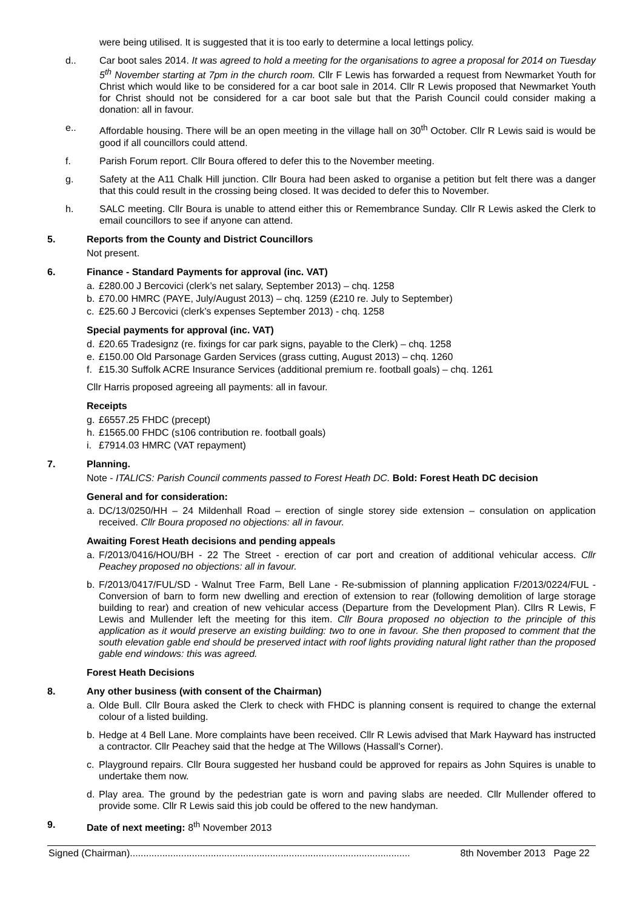were being utilised. It is suggested that it is too early to determine a local lettings policy.
d.. Car boot sales 2014. It was agreed to hold a meeting for the organisations to agree a proposal for 2014 on Tuesday 5<sup>th</sup> November starting at 7pm in the church room. Cllr F Lewis has forwarded a request from Newmarket Youth for Christ which would like to be considered for a car boot sale in 2014. Cllr R Lewis proposed that Newmarket Youth for Christ should not be considered for a car boot sale but that the Parish Council could consider making a donation: all in favour.
e.. Affordable housing. There will be an open meeting in the village hall on 30<sup>th</sup> October. Cllr R Lewis said is would be good if all councillors could attend.
f. Parish Forum report. Cllr Boura offered to defer this to the November meeting.
g. Safety at the A11 Chalk Hill junction. Cllr Boura had been asked to organise a petition but felt there was a danger that this could result in the crossing being closed. It was decided to defer this to November.
h. SALC meeting. Cllr Boura is unable to attend either this or Remembrance Sunday. Cllr R Lewis asked the Clerk to email councillors to see if anyone can attend.
5. Reports from the County and District Councillors
Not present.
6. Finance - Standard Payments for approval (inc. VAT)
a. £280.00 J Bercovici (clerk’s net salary, September 2013) – chq. 1258
b. £70.00 HMRC (PAYE, July/August 2013) – chq. 1259 (£210 re. July to September)
c. £25.60 J Bercovici (clerk’s expenses September 2013) - chq. 1258
Special payments for approval (inc. VAT)
d. £20.65 Tradesignz (re. fixings for car park signs, payable to the Clerk) – chq. 1258
e. £150.00 Old Parsonage Garden Services (grass cutting, August 2013) – chq. 1260
f. £15.30 Suffolk ACRE Insurance Services (additional premium re. football goals) – chq. 1261
Cllr Harris proposed agreeing all payments: all in favour.
Receipts
g. £6557.25 FHDC (precept)
h. £1565.00 FHDC (s106 contribution re. football goals)
i. £7914.03 HMRC (VAT repayment)
7. Planning.
Note - ITALICS: Parish Council comments passed to Forest Heath DC. Bold: Forest Heath DC decision
General and for consideration:
a. DC/13/0250/HH – 24 Mildenhall Road – erection of single storey side extension – consulation on application received. Cllr Boura proposed no objections: all in favour.
Awaiting Forest Heath decisions and pending appeals
a. F/2013/0416/HOU/BH - 22 The Street - erection of car port and creation of additional vehicular access. Cllr Peachey proposed no objections: all in favour.
b. F/2013/0417/FUL/SD - Walnut Tree Farm, Bell Lane - Re-submission of planning application F/2013/0224/FUL - Conversion of barn to form new dwelling and erection of extension to rear (following demolition of large storage building to rear) and creation of new vehicular access (Departure from the Development Plan). Cllrs R Lewis, F Lewis and Mullender left the meeting for this item. Cllr Boura proposed no objection to the principle of this application as it would preserve an existing building: two to one in favour. She then proposed to comment that the south elevation gable end should be preserved intact with roof lights providing natural light rather than the proposed gable end windows: this was agreed.
Forest Heath Decisions
8. Any other business (with consent of the Chairman)
a. Olde Bull. Cllr Boura asked the Clerk to check with FHDC is planning consent is required to change the external colour of a listed building.
b. Hedge at 4 Bell Lane. More complaints have been received. Cllr R Lewis advised that Mark Hayward has instructed a contractor. Cllr Peachey said that the hedge at The Willows (Hassall's Corner).
c. Playground repairs. Cllr Boura suggested her husband could be approved for repairs as John Squires is unable to undertake them now.
d. Play area. The ground by the pedestrian gate is worn and paving slabs are needed. Cllr Mullender offered to provide some. Cllr R Lewis said this job could be offered to the new handyman.
9. Date of next meeting: 8<sup>th</sup> November 2013
Signed (Chairman)........................................................................................................ 8th November 2013 Page 22